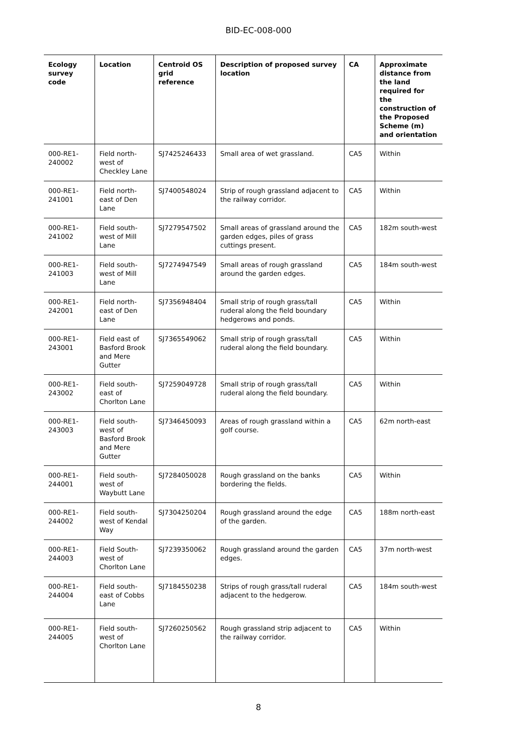BID-EC-008-000
| Ecology survey code | Location | Centroid OS grid reference | Description of proposed survey location | CA | Approximate distance from the land required for the construction of the Proposed Scheme (m) and orientation |
| --- | --- | --- | --- | --- | --- |
| 000-RE1-240002 | Field north-west of Checkley Lane | SJ7425246433 | Small area of wet grassland. | CA5 | Within |
| 000-RE1-241001 | Field north-east of Den Lane | SJ7400548024 | Strip of rough grassland adjacent to the railway corridor. | CA5 | Within |
| 000-RE1-241002 | Field south-west of Mill Lane | SJ7279547502 | Small areas of grassland around the garden edges, piles of grass cuttings present. | CA5 | 182m south-west |
| 000-RE1-241003 | Field south-west of Mill Lane | SJ7274947549 | Small areas of rough grassland around the garden edges. | CA5 | 184m south-west |
| 000-RE1-242001 | Field north-east of Den Lane | SJ7356948404 | Small strip of rough grass/tall ruderal along the field boundary hedgerows and ponds. | CA5 | Within |
| 000-RE1-243001 | Field east of Basford Brook and Mere Gutter | SJ7365549062 | Small strip of rough grass/tall ruderal along the field boundary. | CA5 | Within |
| 000-RE1-243002 | Field south-east of Chorlton Lane | SJ7259049728 | Small strip of rough grass/tall ruderal along the field boundary. | CA5 | Within |
| 000-RE1-243003 | Field south-west of Basford Brook and Mere Gutter | SJ7346450093 | Areas of rough grassland within a golf course. | CA5 | 62m north-east |
| 000-RE1-244001 | Field south-west of Waybutt Lane | SJ7284050028 | Rough grassland on the banks bordering the fields. | CA5 | Within |
| 000-RE1-244002 | Field south-west of Kendal Way | SJ7304250204 | Rough grassland around the edge of the garden. | CA5 | 188m north-east |
| 000-RE1-244003 | Field South-west of Chorlton Lane | SJ7239350062 | Rough grassland around the garden edges. | CA5 | 37m north-west |
| 000-RE1-244004 | Field south-east of Cobbs Lane | SJ7184550238 | Strips of rough grass/tall ruderal adjacent to the hedgerow. | CA5 | 184m south-west |
| 000-RE1-244005 | Field south-west of Chorlton Lane | SJ7260250562 | Rough grassland strip adjacent to the railway corridor. | CA5 | Within |
8